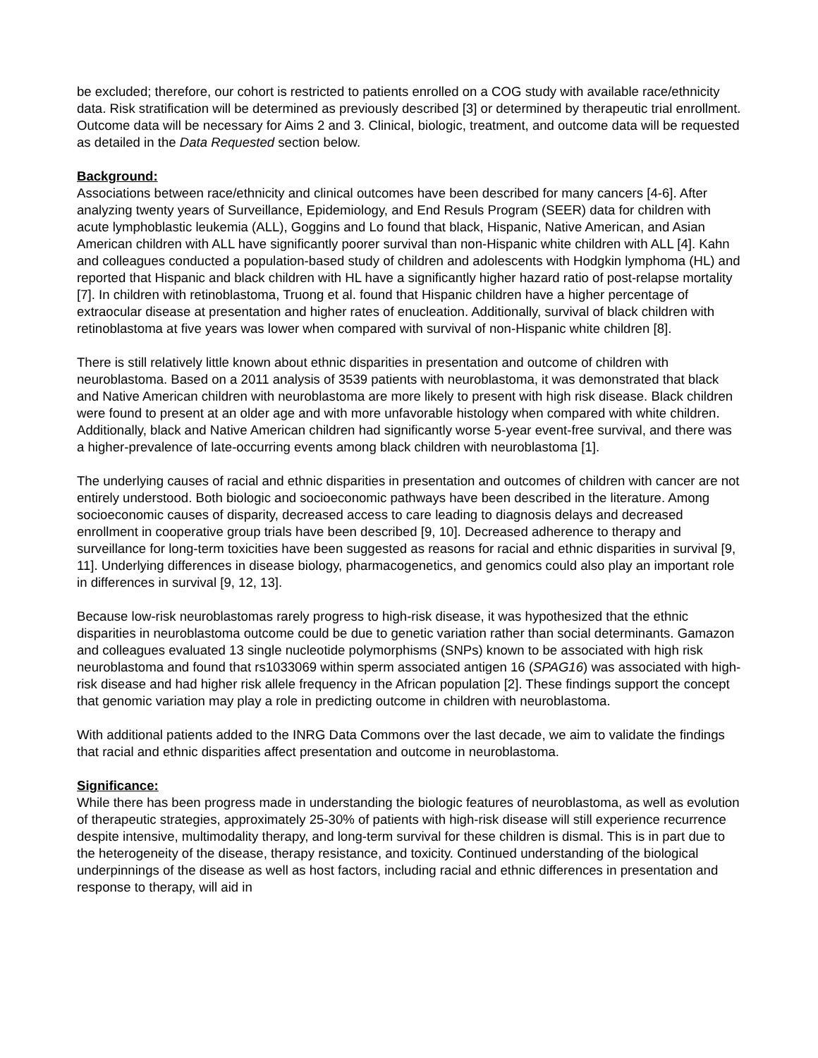be excluded; therefore, our cohort is restricted to patients enrolled on a COG study with available race/ethnicity data. Risk stratification will be determined as previously described [3] or determined by therapeutic trial enrollment. Outcome data will be necessary for Aims 2 and 3. Clinical, biologic, treatment, and outcome data will be requested as detailed in the Data Requested section below.
Background:
Associations between race/ethnicity and clinical outcomes have been described for many cancers [4-6]. After analyzing twenty years of Surveillance, Epidemiology, and End Resuls Program (SEER) data for children with acute lymphoblastic leukemia (ALL), Goggins and Lo found that black, Hispanic, Native American, and Asian American children with ALL have significantly poorer survival than non-Hispanic white children with ALL [4]. Kahn and colleagues conducted a population-based study of children and adolescents with Hodgkin lymphoma (HL) and reported that Hispanic and black children with HL have a significantly higher hazard ratio of post-relapse mortality [7]. In children with retinoblastoma, Truong et al. found that Hispanic children have a higher percentage of extraocular disease at presentation and higher rates of enucleation. Additionally, survival of black children with retinoblastoma at five years was lower when compared with survival of non-Hispanic white children [8].
There is still relatively little known about ethnic disparities in presentation and outcome of children with neuroblastoma. Based on a 2011 analysis of 3539 patients with neuroblastoma, it was demonstrated that black and Native American children with neuroblastoma are more likely to present with high risk disease. Black children were found to present at an older age and with more unfavorable histology when compared with white children. Additionally, black and Native American children had significantly worse 5-year event-free survival, and there was a higher-prevalence of late-occurring events among black children with neuroblastoma [1].
The underlying causes of racial and ethnic disparities in presentation and outcomes of children with cancer are not entirely understood. Both biologic and socioeconomic pathways have been described in the literature. Among socioeconomic causes of disparity, decreased access to care leading to diagnosis delays and decreased enrollment in cooperative group trials have been described [9, 10]. Decreased adherence to therapy and surveillance for long-term toxicities have been suggested as reasons for racial and ethnic disparities in survival [9, 11]. Underlying differences in disease biology, pharmacogenetics, and genomics could also play an important role in differences in survival [9, 12, 13].
Because low-risk neuroblastomas rarely progress to high-risk disease, it was hypothesized that the ethnic disparities in neuroblastoma outcome could be due to genetic variation rather than social determinants. Gamazon and colleagues evaluated 13 single nucleotide polymorphisms (SNPs) known to be associated with high risk neuroblastoma and found that rs1033069 within sperm associated antigen 16 (SPAG16) was associated with high-risk disease and had higher risk allele frequency in the African population [2]. These findings support the concept that genomic variation may play a role in predicting outcome in children with neuroblastoma.
With additional patients added to the INRG Data Commons over the last decade, we aim to validate the findings that racial and ethnic disparities affect presentation and outcome in neuroblastoma.
Significance:
While there has been progress made in understanding the biologic features of neuroblastoma, as well as evolution of therapeutic strategies, approximately 25-30% of patients with high-risk disease will still experience recurrence despite intensive, multimodality therapy, and long-term survival for these children is dismal. This is in part due to the heterogeneity of the disease, therapy resistance, and toxicity. Continued understanding of the biological underpinnings of the disease as well as host factors, including racial and ethnic differences in presentation and response to therapy, will aid in